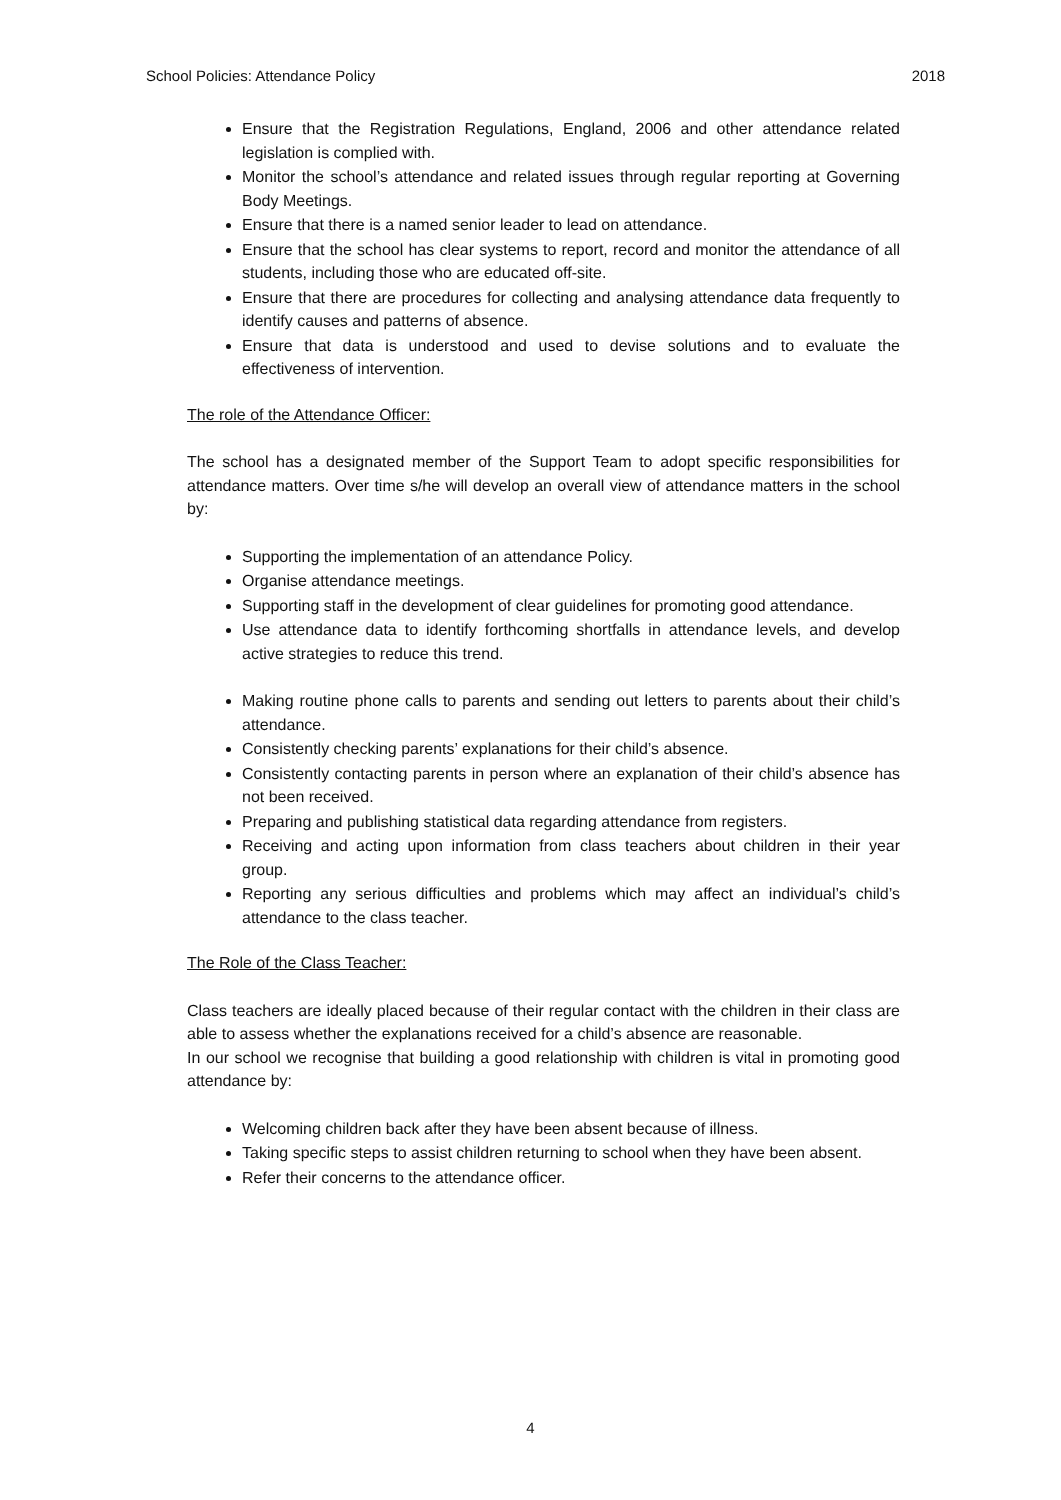School Policies: Attendance Policy 2018
Ensure that the Registration Regulations, England, 2006 and other attendance related legislation is complied with.
Monitor the school’s attendance and related issues through regular reporting at Governing Body Meetings.
Ensure that there is a named senior leader to lead on attendance.
Ensure that the school has clear systems to report, record and monitor the attendance of all students, including those who are educated off-site.
Ensure that there are procedures for collecting and analysing attendance data frequently to identify causes and patterns of absence.
Ensure that data is understood and used to devise solutions and to evaluate the effectiveness of intervention.
The role of the Attendance Officer:
The school has a designated member of the Support Team to adopt specific responsibilities for attendance matters. Over time s/he will develop an overall view of attendance matters in the school by:
Supporting the implementation of an attendance Policy.
Organise attendance meetings.
Supporting staff in the development of clear guidelines for promoting good attendance.
Use attendance data to identify forthcoming shortfalls in attendance levels, and develop active strategies to reduce this trend.
Making routine phone calls to parents and sending out letters to parents about their child’s attendance.
Consistently checking parents’ explanations for their child’s absence.
Consistently contacting parents in person where an explanation of their child’s absence has not been received.
Preparing and publishing statistical data regarding attendance from registers.
Receiving and acting upon information from class teachers about children in their year group.
Reporting any serious difficulties and problems which may affect an individual’s child’s attendance to the class teacher.
The Role of the Class Teacher:
Class teachers are ideally placed because of their regular contact with the children in their class are able to assess whether the explanations received for a child’s absence are reasonable.
In our school we recognise that building a good relationship with children is vital in promoting good attendance by:
Welcoming children back after they have been absent because of illness.
Taking specific steps to assist children returning to school when they have been absent.
Refer their concerns to the attendance officer.
4